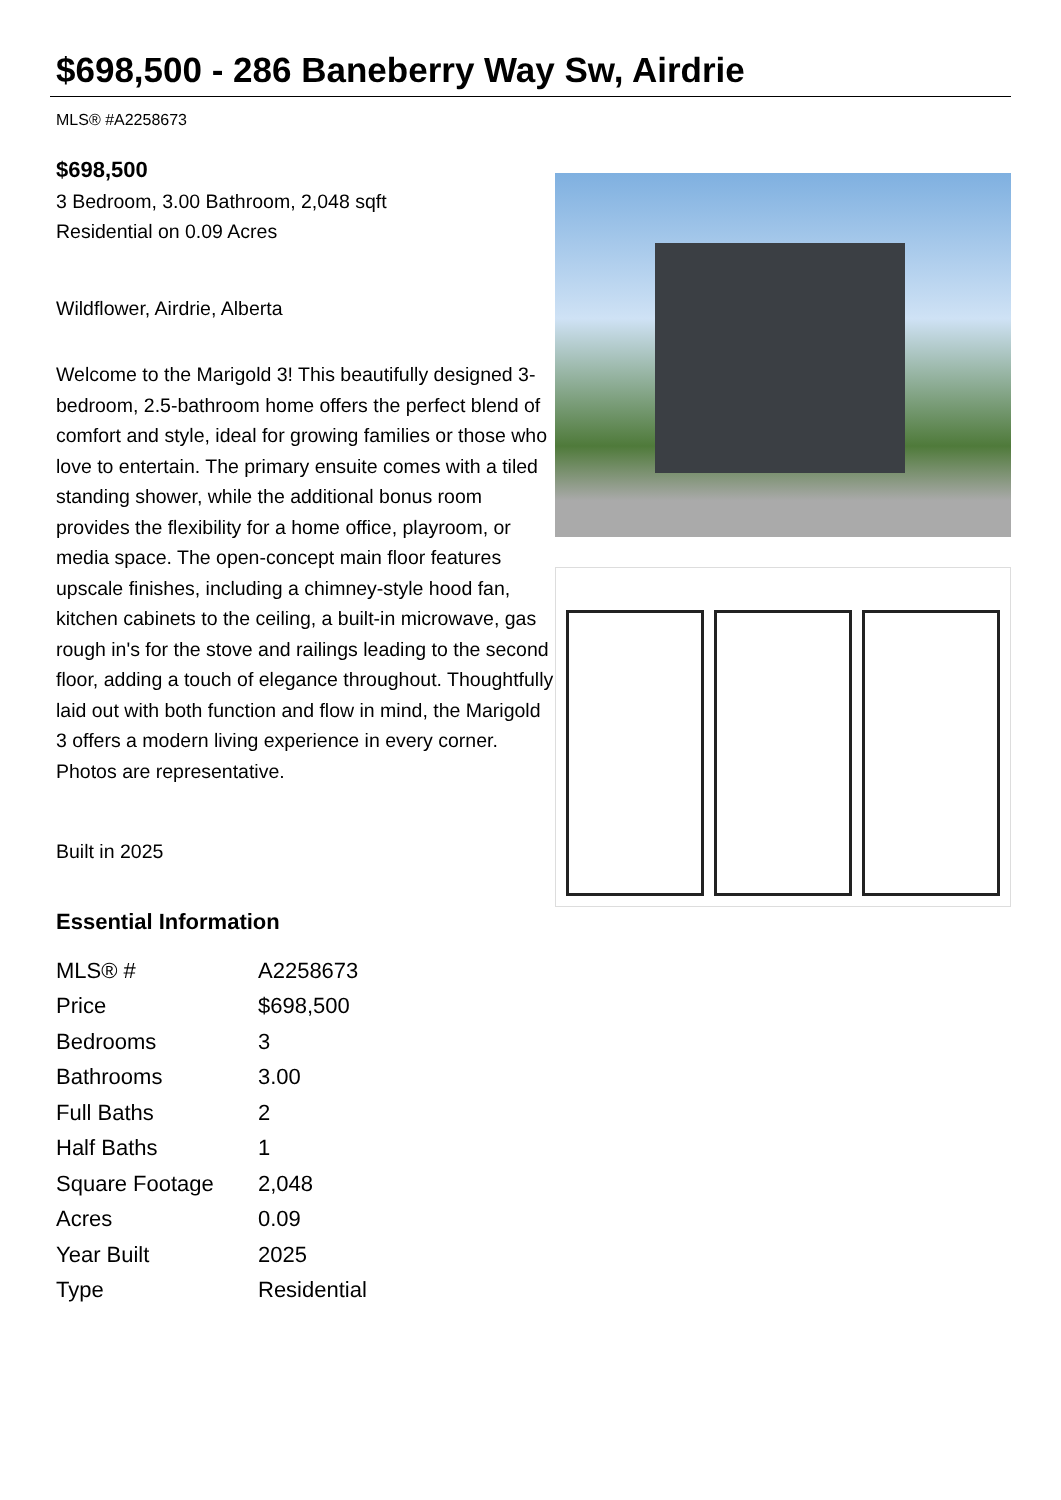$698,500 - 286 Baneberry Way Sw, Airdrie
MLS® #A2258673
$698,500
3 Bedroom, 3.00 Bathroom, 2,048 sqft
Residential on 0.09 Acres
Wildflower, Airdrie, Alberta
Welcome to the Marigold 3! This beautifully designed 3-bedroom, 2.5-bathroom home offers the perfect blend of comfort and style, ideal for growing families or those who love to entertain. The primary ensuite comes with a tiled standing shower, while the additional bonus room provides the flexibility for a home office, playroom, or media space. The open-concept main floor features upscale finishes, including a chimney-style hood fan, kitchen cabinets to the ceiling, a built-in microwave, gas rough in's for the stove and railings leading to the second floor, adding a touch of elegance throughout. Thoughtfully laid out with both function and flow in mind, the Marigold 3 offers a modern living experience in every corner. Photos are representative.
Built in 2025
Essential Information
| MLS® # | A2258673 |
| Price | $698,500 |
| Bedrooms | 3 |
| Bathrooms | 3.00 |
| Full Baths | 2 |
| Half Baths | 1 |
| Square Footage | 2,048 |
| Acres | 0.09 |
| Year Built | 2025 |
| Type | Residential |